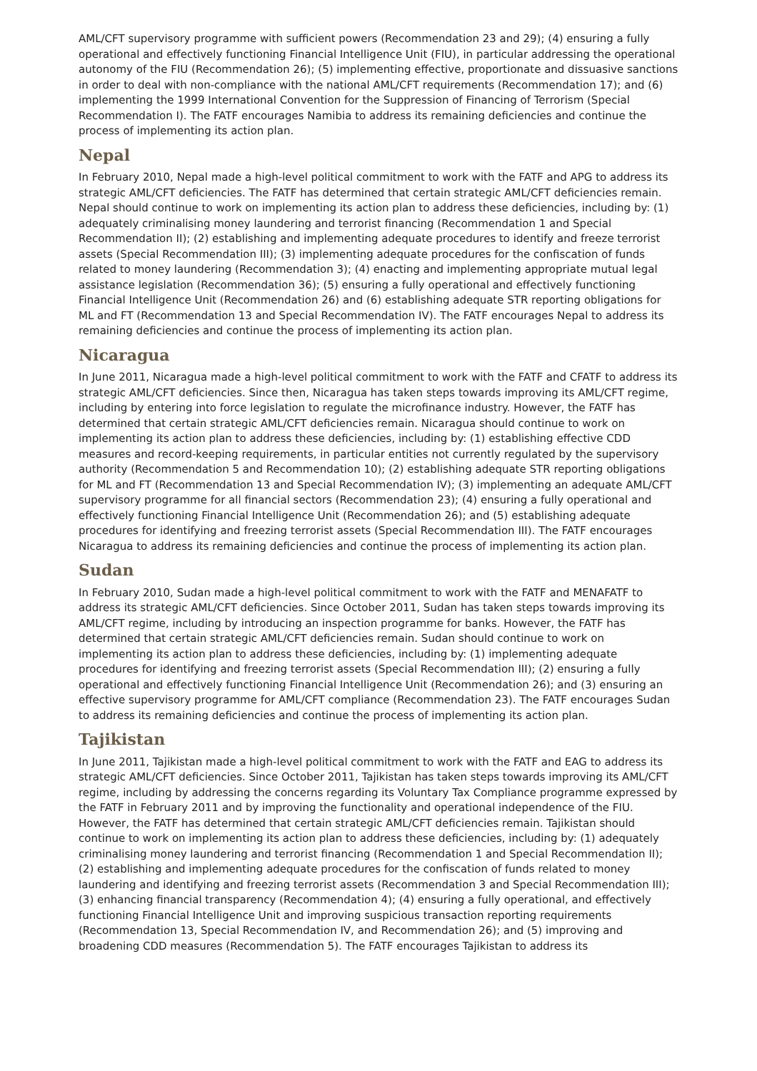AML/CFT supervisory programme with sufficient powers (Recommendation 23 and 29); (4) ensuring a fully operational and effectively functioning Financial Intelligence Unit (FIU), in particular addressing the operational autonomy of the FIU (Recommendation 26); (5) implementing effective, proportionate and dissuasive sanctions in order to deal with non-compliance with the national AML/CFT requirements (Recommendation 17); and (6) implementing the 1999 International Convention for the Suppression of Financing of Terrorism (Special Recommendation I). The FATF encourages Namibia to address its remaining deficiencies and continue the process of implementing its action plan.
Nepal
In February 2010, Nepal made a high-level political commitment to work with the FATF and APG to address its strategic AML/CFT deficiencies. The FATF has determined that certain strategic AML/CFT deficiencies remain. Nepal should continue to work on implementing its action plan to address these deficiencies, including by: (1) adequately criminalising money laundering and terrorist financing (Recommendation 1 and Special Recommendation II); (2) establishing and implementing adequate procedures to identify and freeze terrorist assets (Special Recommendation III); (3) implementing adequate procedures for the confiscation of funds related to money laundering (Recommendation 3); (4) enacting and implementing appropriate mutual legal assistance legislation (Recommendation 36); (5) ensuring a fully operational and effectively functioning Financial Intelligence Unit (Recommendation 26) and (6) establishing adequate STR reporting obligations for ML and FT (Recommendation 13 and Special Recommendation IV). The FATF encourages Nepal to address its remaining deficiencies and continue the process of implementing its action plan.
Nicaragua
In June 2011, Nicaragua made a high-level political commitment to work with the FATF and CFATF to address its strategic AML/CFT deficiencies. Since then, Nicaragua has taken steps towards improving its AML/CFT regime, including by entering into force legislation to regulate the microfinance industry. However, the FATF has determined that certain strategic AML/CFT deficiencies remain. Nicaragua should continue to work on implementing its action plan to address these deficiencies, including by: (1) establishing effective CDD measures and record-keeping requirements, in particular entities not currently regulated by the supervisory authority (Recommendation 5 and Recommendation 10); (2) establishing adequate STR reporting obligations for ML and FT (Recommendation 13 and Special Recommendation IV); (3) implementing an adequate AML/CFT supervisory programme for all financial sectors (Recommendation 23); (4) ensuring a fully operational and effectively functioning Financial Intelligence Unit (Recommendation 26); and (5) establishing adequate procedures for identifying and freezing terrorist assets (Special Recommendation III). The FATF encourages Nicaragua to address its remaining deficiencies and continue the process of implementing its action plan.
Sudan
In February 2010, Sudan made a high-level political commitment to work with the FATF and MENAFATF to address its strategic AML/CFT deficiencies. Since October 2011, Sudan has taken steps towards improving its AML/CFT regime, including by introducing an inspection programme for banks. However, the FATF has determined that certain strategic AML/CFT deficiencies remain. Sudan should continue to work on implementing its action plan to address these deficiencies, including by: (1) implementing adequate procedures for identifying and freezing terrorist assets (Special Recommendation III); (2) ensuring a fully operational and effectively functioning Financial Intelligence Unit (Recommendation 26); and (3) ensuring an effective supervisory programme for AML/CFT compliance (Recommendation 23). The FATF encourages Sudan to address its remaining deficiencies and continue the process of implementing its action plan.
Tajikistan
In June 2011, Tajikistan made a high-level political commitment to work with the FATF and EAG to address its strategic AML/CFT deficiencies. Since October 2011, Tajikistan has taken steps towards improving its AML/CFT regime, including by addressing the concerns regarding its Voluntary Tax Compliance programme expressed by the FATF in February 2011 and by improving the functionality and operational independence of the FIU. However, the FATF has determined that certain strategic AML/CFT deficiencies remain. Tajikistan should continue to work on implementing its action plan to address these deficiencies, including by: (1) adequately criminalising money laundering and terrorist financing (Recommendation 1 and Special Recommendation II); (2) establishing and implementing adequate procedures for the confiscation of funds related to money laundering and identifying and freezing terrorist assets (Recommendation 3 and Special Recommendation III); (3) enhancing financial transparency (Recommendation 4); (4) ensuring a fully operational, and effectively functioning Financial Intelligence Unit and improving suspicious transaction reporting requirements (Recommendation 13, Special Recommendation IV, and Recommendation 26); and (5) improving and broadening CDD measures (Recommendation 5). The FATF encourages Tajikistan to address its